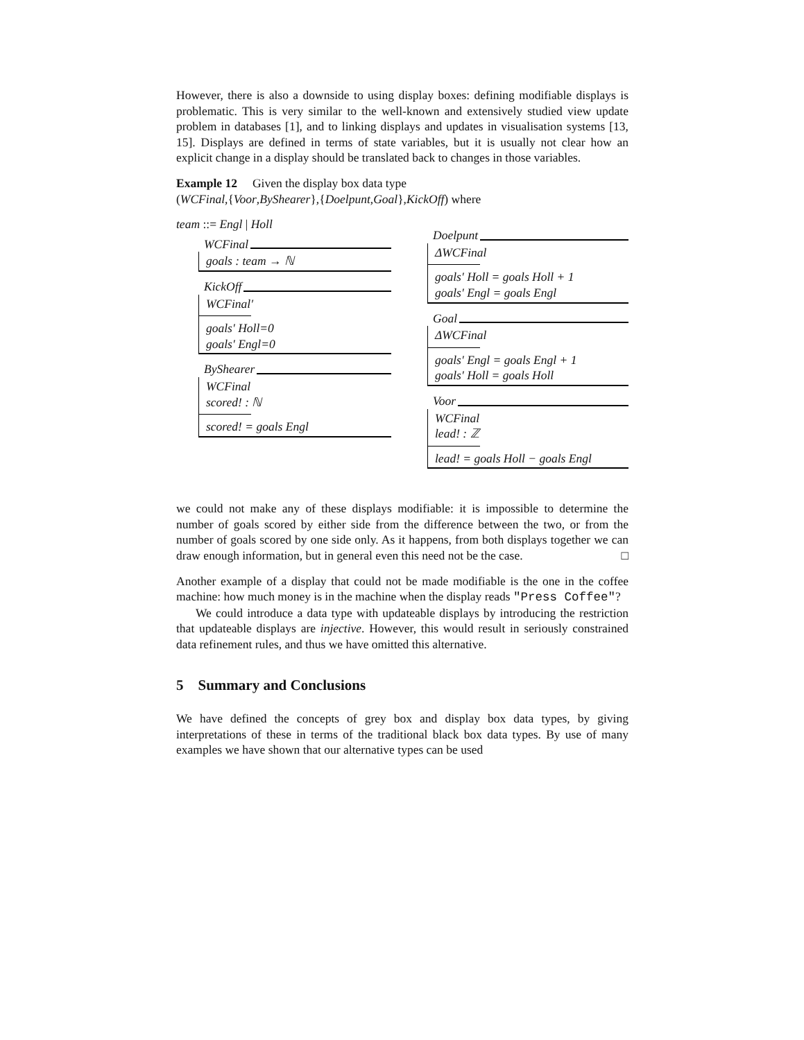However, there is also a downside to using display boxes: defining modifiable displays is problematic. This is very similar to the well-known and extensively studied view update problem in databases [1], and to linking displays and updates in visualisation systems [13, 15]. Displays are defined in terms of state variables, but it is usually not clear how an explicit change in a display should be translated back to changes in those variables.
Example 12 Given the display box data type
(WCFinal,{Voor,ByShearer},{Doelpunt,Goal},KickOff) where
team ::= Engl | Holl
WCFinal
goals : team → ℕ
KickOff
WCFinal′
goals′ Holl=0
goals′ Engl=0
ByShearer
WCFinal
scored! : ℕ
scored! = goals Engl
Doelpunt
ΔWCFinal
goals′ Holl = goals Holl + 1
goals′ Engl = goals Engl
Goal
ΔWCFinal
goals′ Engl = goals Engl + 1
goals′ Holl = goals Holl
Voor
WCFinal
lead! : ℤ
lead! = goals Holl − goals Engl
we could not make any of these displays modifiable: it is impossible to determine the number of goals scored by either side from the difference between the two, or from the number of goals scored by one side only. As it happens, from both displays together we can draw enough information, but in general even this need not be the case. □
Another example of a display that could not be made modifiable is the one in the coffee machine: how much money is in the machine when the display reads "Press Coffee"?
We could introduce a data type with updateable displays by introducing the restriction that updateable displays are injective. However, this would result in seriously constrained data refinement rules, and thus we have omitted this alternative.
5 Summary and Conclusions
We have defined the concepts of grey box and display box data types, by giving interpretations of these in terms of the traditional black box data types. By use of many examples we have shown that our alternative types can be used